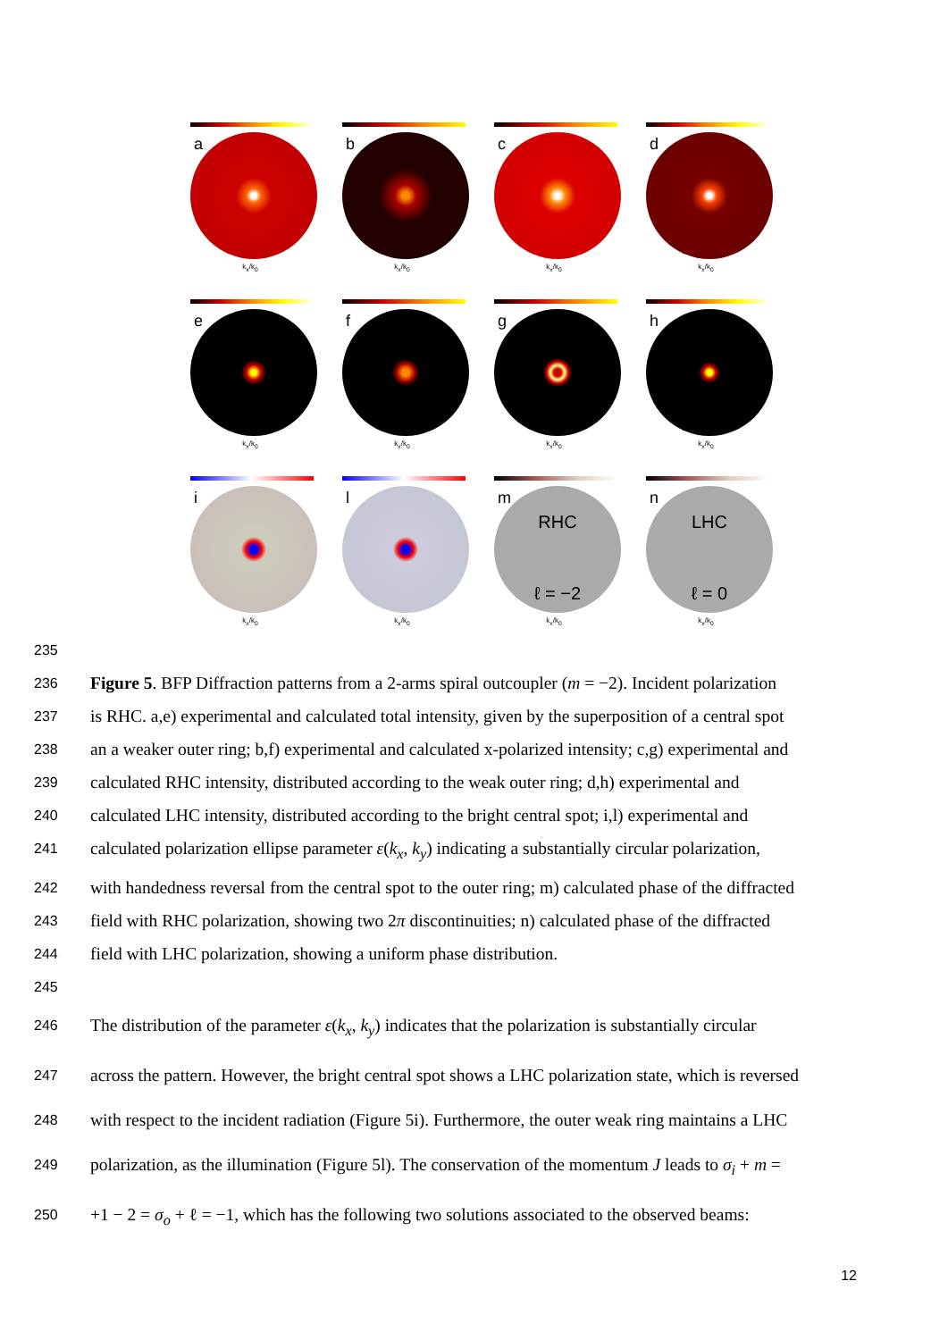a
k<sub>x</sub>/k<sub>0</sub>
b
k<sub>x</sub>/k<sub>0</sub>
c
k<sub>x</sub>/k<sub>0</sub>
d
k<sub>x</sub>/k<sub>0</sub>
e
k<sub>x</sub>/k<sub>0</sub>
f
k<sub>x</sub>/k<sub>0</sub>
g
k<sub>x</sub>/k<sub>0</sub>
h
k<sub>x</sub>/k<sub>0</sub>
i
k<sub>x</sub>/k<sub>0</sub>
l
k<sub>x</sub>/k<sub>0</sub>
RHC
ℓ = −2
m
k<sub>x</sub>/k<sub>0</sub>
LHC
ℓ = 0
n
k<sub>x</sub>/k<sub>0</sub>
235
236
Figure 5. BFP Diffraction patterns from a 2-arms spiral outcoupler (m = −2). Incident polarization
237
is RHC. a,e) experimental and calculated total intensity, given by the superposition of a central spot
238
an a weaker outer ring; b,f) experimental and calculated x-polarized intensity; c,g) experimental and
239
calculated RHC intensity, distributed according to the weak outer ring; d,h) experimental and
240
calculated LHC intensity, distributed according to the bright central spot; i,l) experimental and
241
calculated polarization ellipse parameter ε(k<sub>x</sub>, k<sub>y</sub>) indicating a substantially circular polarization,
242
with handedness reversal from the central spot to the outer ring; m) calculated phase of the diffracted
243
field with RHC polarization, showing two 2π discontinuities; n) calculated phase of the diffracted
244
field with LHC polarization, showing a uniform phase distribution.
245
246
The distribution of the parameter ε(k<sub>x</sub>, k<sub>y</sub>) indicates that the polarization is substantially circular
247
across the pattern. However, the bright central spot shows a LHC polarization state, which is reversed
248
with respect to the incident radiation (Figure 5i). Furthermore, the outer weak ring maintains a LHC
249
polarization, as the illumination (Figure 5l). The conservation of the momentum J leads to σ<sub>i</sub> + m =
250
+1 − 2 = σ<sub>o</sub> + ℓ = −1, which has the following two solutions associated to the observed beams:
12